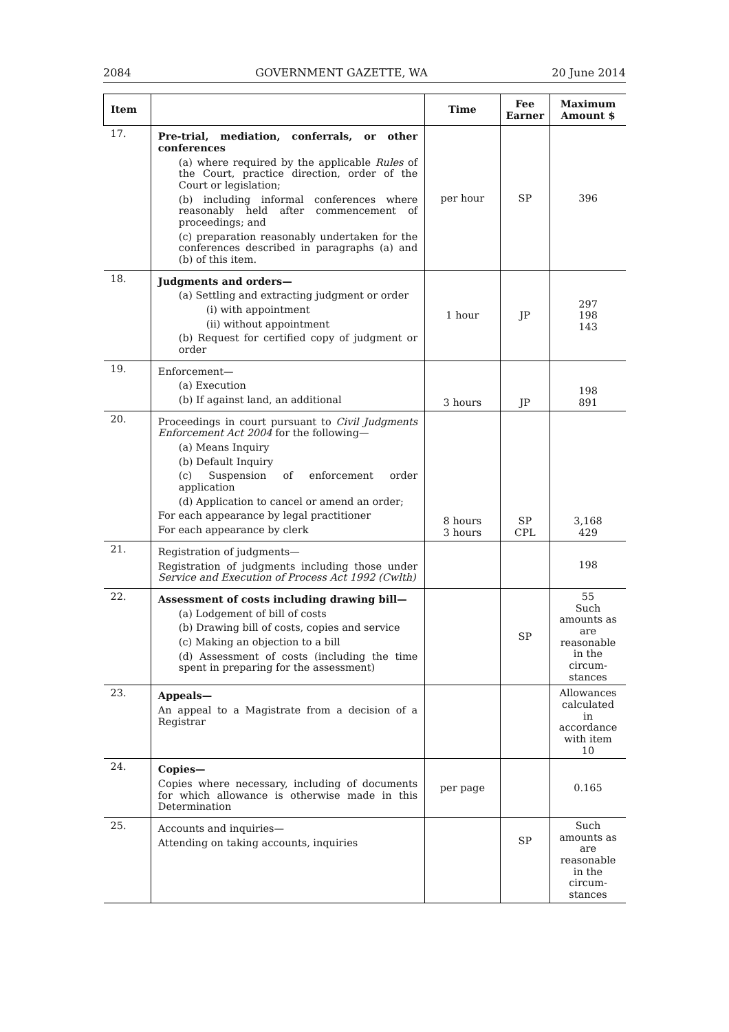2084 GOVERNMENT GAZETTE, WA 20 June 2014
| Item | | Time | Fee Earner | Maximum Amount $ |
| --- | --- | --- | --- | --- |
| 17. | Pre-trial, mediation, conferrals, or other conferences (a) where required by the applicable Rules of the Court, practice direction, order of the Court or legislation; (b) including informal conferences where reasonably held after commencement of proceedings; and (c) preparation reasonably undertaken for the conferences described in paragraphs (a) and (b) of this item. | per hour | SP | 396 |
| 18. | Judgments and orders— (a) Settling and extracting judgment or order (i) with appointment (ii) without appointment (b) Request for certified copy of judgment or order | 1 hour | JP | 297 198 143 |
| 19. | Enforcement— (a) Execution (b) If against land, an additional | 3 hours | JP | 198 891 |
| 20. | Proceedings in court pursuant to Civil Judgments Enforcement Act 2004 for the following— (a) Means Inquiry (b) Default Inquiry (c) Suspension of enforcement order application (d) Application to cancel or amend an order; For each appearance by legal practitioner For each appearance by clerk | 8 hours 3 hours | SP CPL | 3,168 429 |
| 21. | Registration of judgments— Registration of judgments including those under Service and Execution of Process Act 1992 (Cwlth) | | | 198 |
| 22. | Assessment of costs including drawing bill— (a) Lodgement of bill of costs (b) Drawing bill of costs, copies and service (c) Making an objection to a bill (d) Assessment of costs (including the time spent in preparing for the assessment) | | SP | 55 Such amounts as are reasonable in the circum-stances |
| 23. | Appeals— An appeal to a Magistrate from a decision of a Registrar | | | Allowances calculated in accordance with item 10 |
| 24. | Copies— Copies where necessary, including of documents for which allowance is otherwise made in this Determination | per page | | 0.165 |
| 25. | Accounts and inquiries— Attending on taking accounts, inquiries | | SP | Such amounts as are reasonable in the circum-stances |